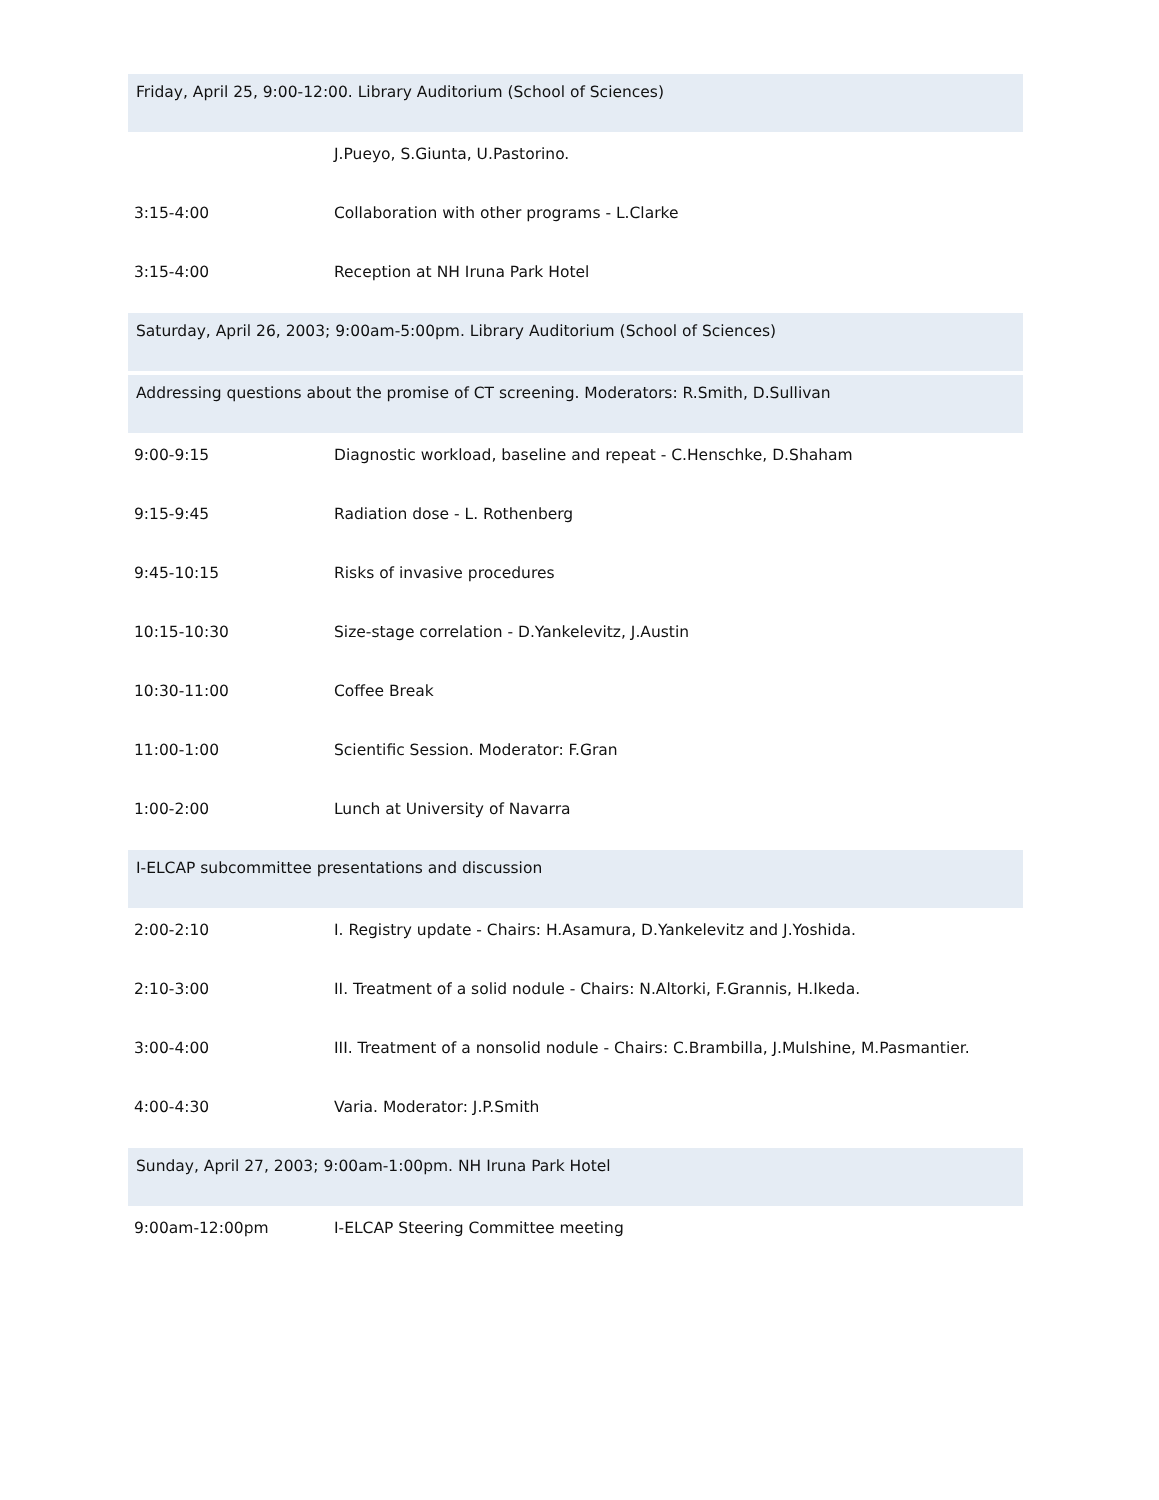| Friday, April 25, 9:00-12:00. Library Auditorium (School of Sciences) | |
| | J.Pueyo, S.Giunta, U.Pastorino. |
| 3:15-4:00 | Collaboration with other programs - L.Clarke |
| 3:15-4:00 | Reception at NH Iruna Park Hotel |
| Saturday, April 26, 2003; 9:00am-5:00pm. Library Auditorium (School of Sciences) | |
| Addressing questions about the promise of CT screening. Moderators: R.Smith, D.Sullivan | |
| 9:00-9:15 | Diagnostic workload, baseline and repeat - C.Henschke, D.Shaham |
| 9:15-9:45 | Radiation dose - L. Rothenberg |
| 9:45-10:15 | Risks of invasive procedures |
| 10:15-10:30 | Size-stage correlation - D.Yankelevitz, J.Austin |
| 10:30-11:00 | Coffee Break |
| 11:00-1:00 | Scientific Session. Moderator: F.Gran |
| 1:00-2:00 | Lunch at University of Navarra |
| I-ELCAP subcommittee presentations and discussion | |
| 2:00-2:10 | I. Registry update - Chairs: H.Asamura, D.Yankelevitz and J.Yoshida. |
| 2:10-3:00 | II. Treatment of a solid nodule - Chairs: N.Altorki, F.Grannis, H.Ikeda. |
| 3:00-4:00 | III. Treatment of a nonsolid nodule - Chairs: C.Brambilla, J.Mulshine, M.Pasmantier. |
| 4:00-4:30 | Varia. Moderator: J.P.Smith |
| Sunday, April 27, 2003; 9:00am-1:00pm. NH Iruna Park Hotel | |
| 9:00am-12:00pm | I-ELCAP Steering Committee meeting |